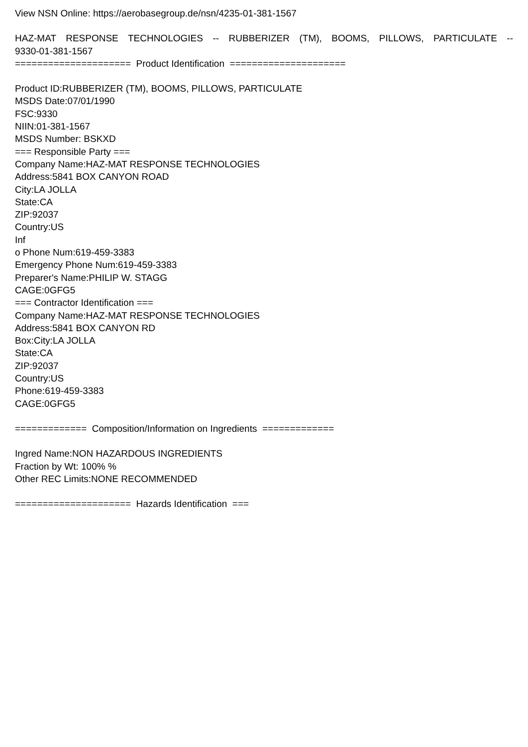View NSN Online: https://aerobasegroup.de/nsn/4235-01-381-1567
HAZ-MAT RESPONSE TECHNOLOGIES -- RUBBERIZER (TM), BOOMS, PILLOWS, PARTICULATE --
9330-01-381-1567
===================== Product Identification =====================
Product ID:RUBBERIZER (TM), BOOMS, PILLOWS, PARTICULATE
MSDS Date:07/01/1990
FSC:9330
NIIN:01-381-1567
MSDS Number: BSKXD
=== Responsible Party ===
Company Name:HAZ-MAT RESPONSE TECHNOLOGIES
Address:5841 BOX CANYON ROAD
City:LA JOLLA
State:CA
ZIP:92037
Country:US
Inf
o Phone Num:619-459-3383
Emergency Phone Num:619-459-3383
Preparer's Name:PHILIP W. STAGG
CAGE:0GFG5
=== Contractor Identification ===
Company Name:HAZ-MAT RESPONSE TECHNOLOGIES
Address:5841 BOX CANYON RD
Box:City:LA JOLLA
State:CA
ZIP:92037
Country:US
Phone:619-459-3383
CAGE:0GFG5
============= Composition/Information on Ingredients =============
Ingred Name:NON HAZARDOUS INGREDIENTS
Fraction by Wt: 100% %
Other REC Limits:NONE RECOMMENDED
===================== Hazards Identification ===